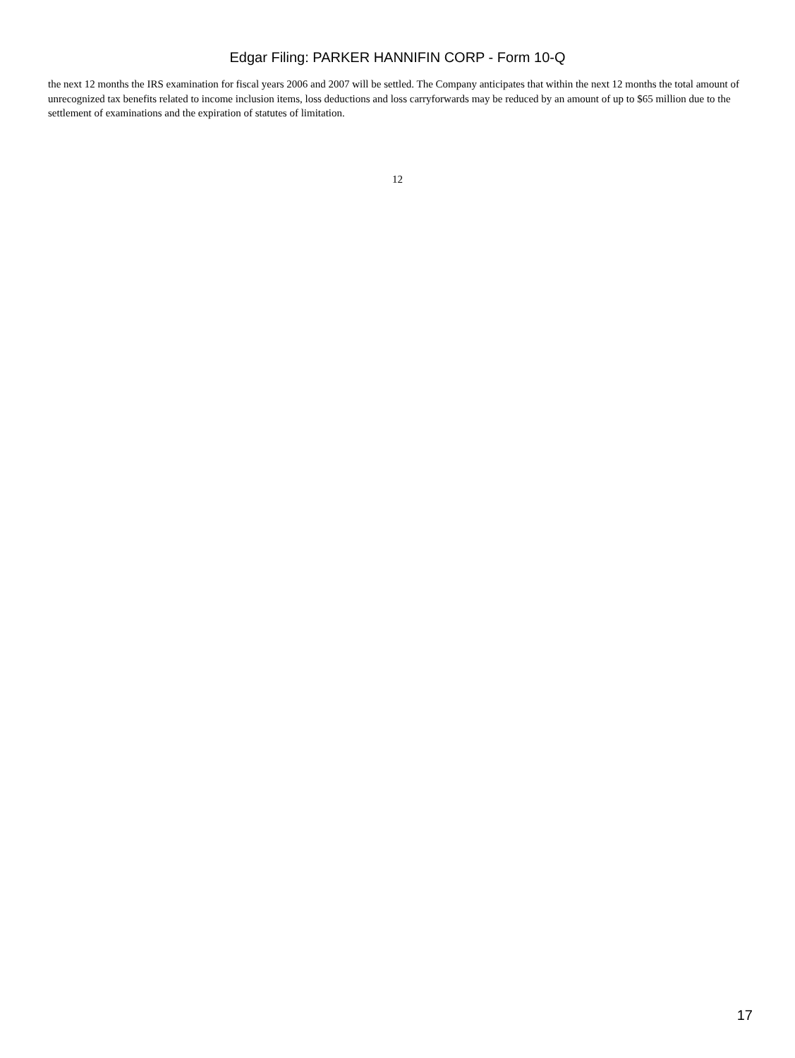Edgar Filing: PARKER HANNIFIN CORP - Form 10-Q
the next 12 months the IRS examination for fiscal years 2006 and 2007 will be settled. The Company anticipates that within the next 12 months the total amount of unrecognized tax benefits related to income inclusion items, loss deductions and loss carryforwards may be reduced by an amount of up to $65 million due to the settlement of examinations and the expiration of statutes of limitation.
12
17